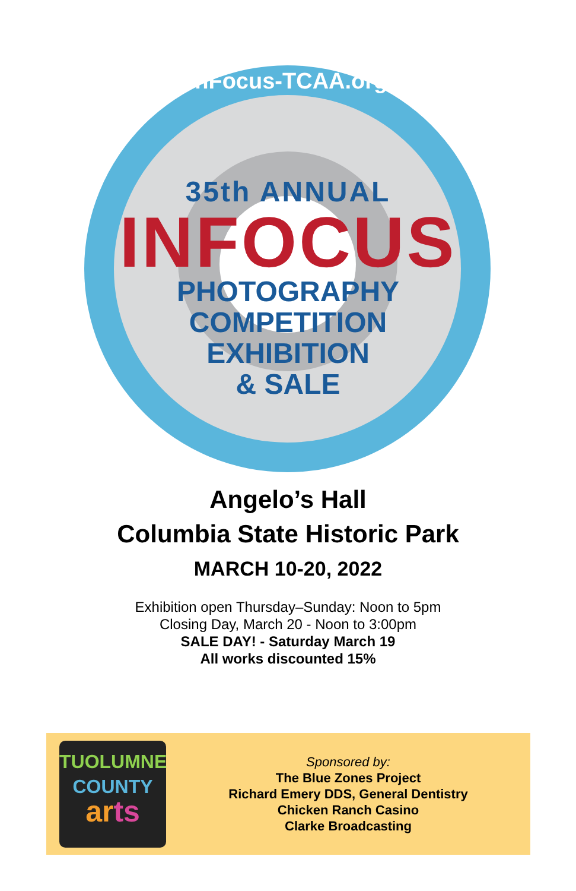InFocus-TCAA.org
35th ANNUAL
INFOCUS
PHOTOGRAPHY
COMPETITION
EXHIBITION
& SALE
Angelo’s Hall
Columbia State Historic Park
MARCH 10-20, 2022
Exhibition open Thursday–Sunday: Noon to 5pm
Closing Day, March 20 - Noon to 3:00pm
SALE DAY! - Saturday March 19
All works discounted 15%
TUOLUMNE
COUNTY
arts
Sponsored by:
The Blue Zones Project
Richard Emery DDS, General Dentistry
Chicken Ranch Casino
Clarke Broadcasting